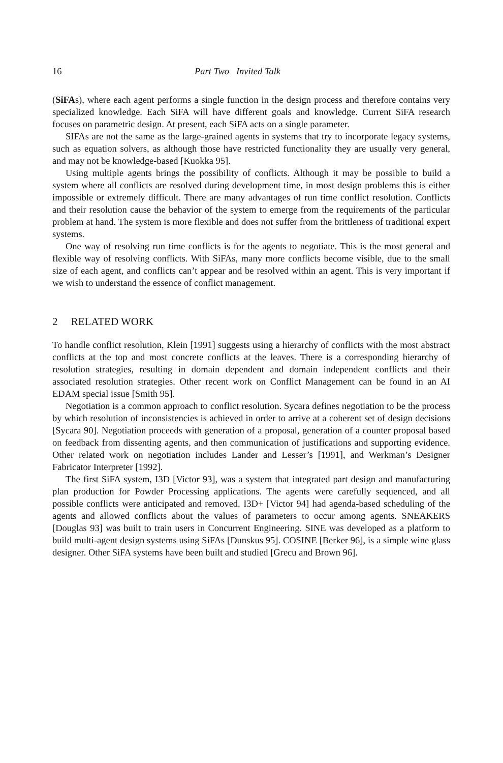16 Part Two Invited Talk
(SiFAs), where each agent performs a single function in the design process and therefore contains very specialized knowledge. Each SiFA will have different goals and knowledge. Current SiFA research focuses on parametric design. At present, each SiFA acts on a single parameter.
SIFAs are not the same as the large-grained agents in systems that try to incorporate legacy systems, such as equation solvers, as although those have restricted functionality they are usually very general, and may not be knowledge-based [Kuokka 95].
Using multiple agents brings the possibility of conflicts. Although it may be possible to build a system where all conflicts are resolved during development time, in most design problems this is either impossible or extremely difficult. There are many advantages of run time conflict resolution. Conflicts and their resolution cause the behavior of the system to emerge from the requirements of the particular problem at hand. The system is more flexible and does not suffer from the brittleness of traditional expert systems.
One way of resolving run time conflicts is for the agents to negotiate. This is the most general and flexible way of resolving conflicts. With SiFAs, many more conflicts become visible, due to the small size of each agent, and conflicts can’t appear and be resolved within an agent. This is very important if we wish to understand the essence of conflict management.
2 RELATED WORK
To handle conflict resolution, Klein [1991] suggests using a hierarchy of conflicts with the most abstract conflicts at the top and most concrete conflicts at the leaves. There is a corresponding hierarchy of resolution strategies, resulting in domain dependent and domain independent conflicts and their associated resolution strategies. Other recent work on Conflict Management can be found in an AI EDAM special issue [Smith 95].
Negotiation is a common approach to conflict resolution. Sycara defines negotiation to be the process by which resolution of inconsistencies is achieved in order to arrive at a coherent set of design decisions [Sycara 90]. Negotiation proceeds with generation of a proposal, generation of a counter proposal based on feedback from dissenting agents, and then communication of justifications and supporting evidence. Other related work on negotiation includes Lander and Lesser’s [1991], and Werkman’s Designer Fabricator Interpreter [1992].
The first SiFA system, I3D [Victor 93], was a system that integrated part design and manufacturing plan production for Powder Processing applications. The agents were carefully sequenced, and all possible conflicts were anticipated and removed. I3D+ [Victor 94] had agenda-based scheduling of the agents and allowed conflicts about the values of parameters to occur among agents. SNEAKERS [Douglas 93] was built to train users in Concurrent Engineering. SINE was developed as a platform to build multi-agent design systems using SiFAs [Dunskus 95]. COSINE [Berker 96], is a simple wine glass designer. Other SiFA systems have been built and studied [Grecu and Brown 96].